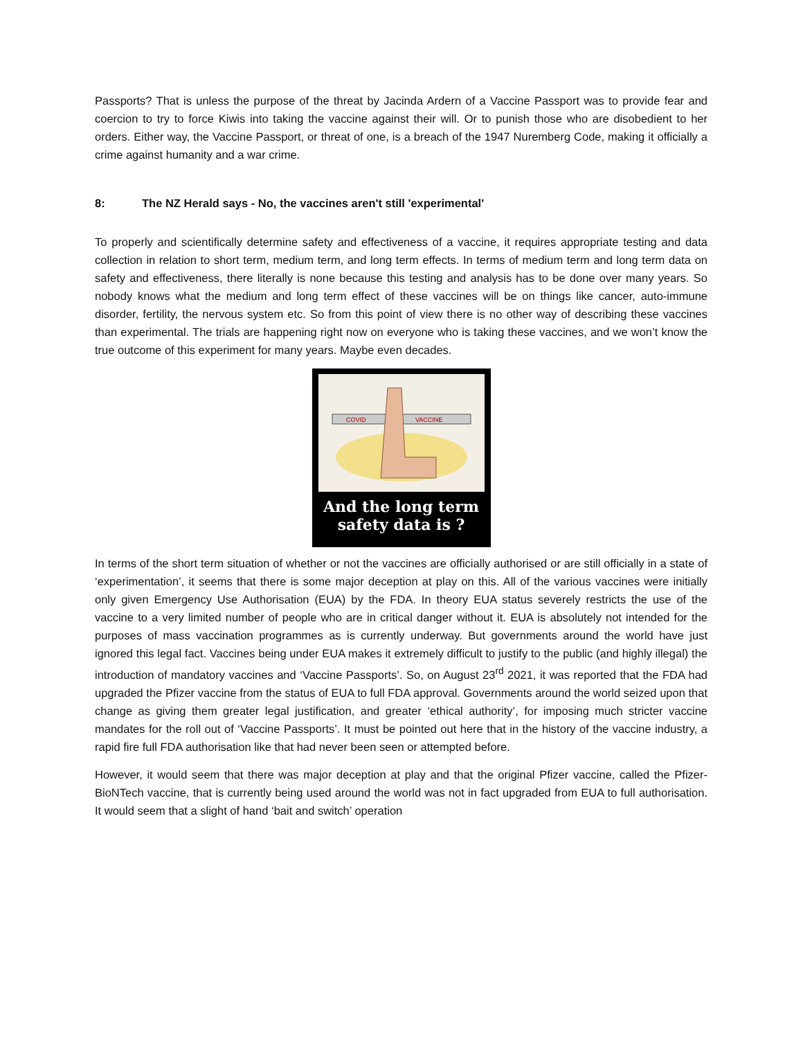Passports? That is unless the purpose of the threat by Jacinda Ardern of a Vaccine Passport was to provide fear and coercion to try to force Kiwis into taking the vaccine against their will. Or to punish those who are disobedient to her orders. Either way, the Vaccine Passport, or threat of one, is a breach of the 1947 Nuremberg Code, making it officially a crime against humanity and a war crime.
8: The NZ Herald says - No, the vaccines aren't still 'experimental'
To properly and scientifically determine safety and effectiveness of a vaccine, it requires appropriate testing and data collection in relation to short term, medium term, and long term effects. In terms of medium term and long term data on safety and effectiveness, there literally is none because this testing and analysis has to be done over many years. So nobody knows what the medium and long term effect of these vaccines will be on things like cancer, auto-immune disorder, fertility, the nervous system etc. So from this point of view there is no other way of describing these vaccines than experimental. The trials are happening right now on everyone who is taking these vaccines, and we won’t know the true outcome of this experiment for many years. Maybe even decades.
COVID
VACCINE
And the long term
safety data is ?
In terms of the short term situation of whether or not the vaccines are officially authorised or are still officially in a state of ‘experimentation’, it seems that there is some major deception at play on this. All of the various vaccines were initially only given Emergency Use Authorisation (EUA) by the FDA. In theory EUA status severely restricts the use of the vaccine to a very limited number of people who are in critical danger without it. EUA is absolutely not intended for the purposes of mass vaccination programmes as is currently underway. But governments around the world have just ignored this legal fact. Vaccines being under EUA makes it extremely difficult to justify to the public (and highly illegal) the introduction of mandatory vaccines and ‘Vaccine Passports’. So, on August 23<sup>rd</sup> 2021, it was reported that the FDA had upgraded the Pfizer vaccine from the status of EUA to full FDA approval. Governments around the world seized upon that change as giving them greater legal justification, and greater ‘ethical authority’, for imposing much stricter vaccine mandates for the roll out of ‘Vaccine Passports’. It must be pointed out here that in the history of the vaccine industry, a rapid fire full FDA authorisation like that had never been seen or attempted before.
However, it would seem that there was major deception at play and that the original Pfizer vaccine, called the Pfizer-BioNTech vaccine, that is currently being used around the world was not in fact upgraded from EUA to full authorisation. It would seem that a slight of hand ‘bait and switch’ operation